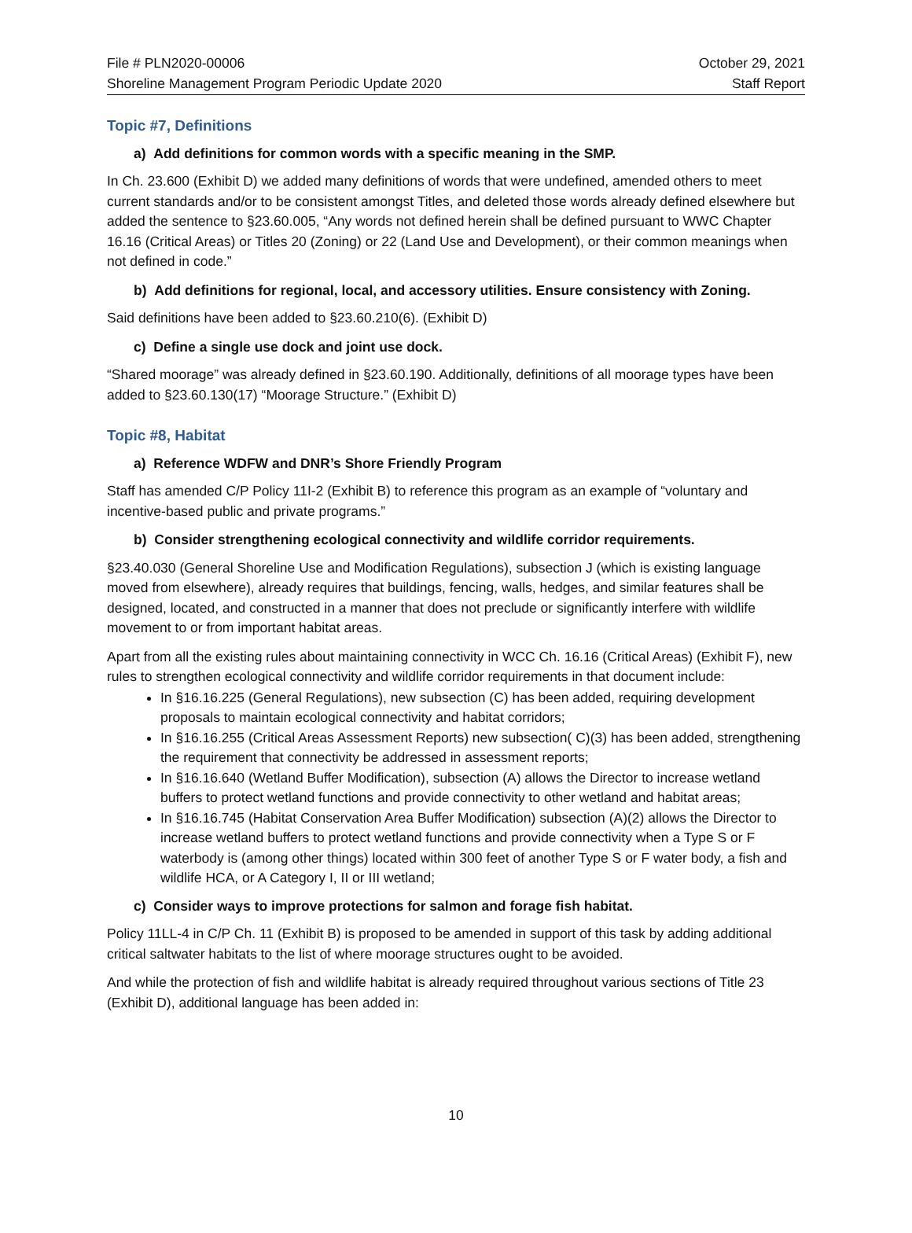File # PLN2020-00006
Shoreline Management Program Periodic Update 2020
October 29, 2021
Staff Report
Topic #7, Definitions
a) Add definitions for common words with a specific meaning in the SMP.
In Ch. 23.600 (Exhibit D) we added many definitions of words that were undefined, amended others to meet current standards and/or to be consistent amongst Titles, and deleted those words already defined elsewhere but added the sentence to §23.60.005, “Any words not defined herein shall be defined pursuant to WWC Chapter 16.16 (Critical Areas) or Titles 20 (Zoning) or 22 (Land Use and Development), or their common meanings when not defined in code.”
b) Add definitions for regional, local, and accessory utilities. Ensure consistency with Zoning.
Said definitions have been added to §23.60.210(6). (Exhibit D)
c) Define a single use dock and joint use dock.
“Shared moorage” was already defined in §23.60.190. Additionally, definitions of all moorage types have been added to §23.60.130(17) “Moorage Structure.” (Exhibit D)
Topic #8, Habitat
a) Reference WDFW and DNR’s Shore Friendly Program
Staff has amended C/P Policy 11I-2 (Exhibit B) to reference this program as an example of “voluntary and incentive-based public and private programs.”
b) Consider strengthening ecological connectivity and wildlife corridor requirements.
§23.40.030 (General Shoreline Use and Modification Regulations), subsection J (which is existing language moved from elsewhere), already requires that buildings, fencing, walls, hedges, and similar features shall be designed, located, and constructed in a manner that does not preclude or significantly interfere with wildlife movement to or from important habitat areas.
Apart from all the existing rules about maintaining connectivity in WCC Ch. 16.16 (Critical Areas) (Exhibit F), new rules to strengthen ecological connectivity and wildlife corridor requirements in that document include:
In §16.16.225 (General Regulations), new subsection (C) has been added, requiring development proposals to maintain ecological connectivity and habitat corridors;
In §16.16.255 (Critical Areas Assessment Reports) new subsection( C)(3) has been added, strengthening the requirement that connectivity be addressed in assessment reports;
In §16.16.640 (Wetland Buffer Modification), subsection (A) allows the Director to increase wetland buffers to protect wetland functions and provide connectivity to other wetland and habitat areas;
In §16.16.745 (Habitat Conservation Area Buffer Modification) subsection (A)(2) allows the Director to increase wetland buffers to protect wetland functions and provide connectivity when a Type S or F waterbody is (among other things) located within 300 feet of another Type S or F water body, a fish and wildlife HCA, or A Category I, II or III wetland;
c) Consider ways to improve protections for salmon and forage fish habitat.
Policy 11LL-4 in C/P Ch. 11 (Exhibit B) is proposed to be amended in support of this task by adding additional critical saltwater habitats to the list of where moorage structures ought to be avoided.
And while the protection of fish and wildlife habitat is already required throughout various sections of Title 23 (Exhibit D), additional language has been added in:
10